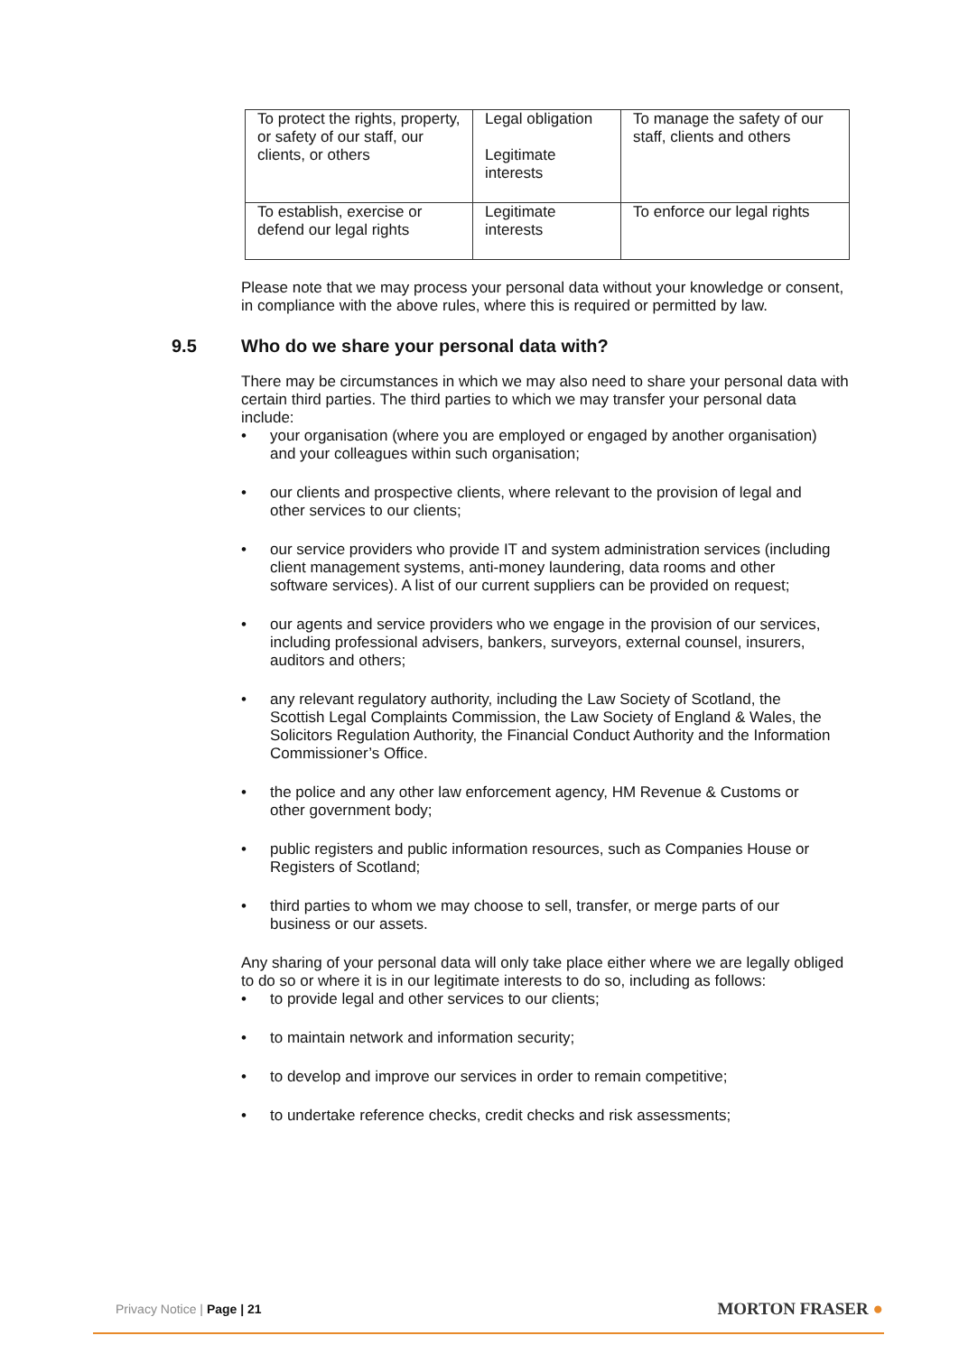| To protect the rights, property, or safety of our staff, our clients, or others | Legal obligation Legitimate interests | To manage the safety of our staff, clients and others |
| To establish, exercise or defend our legal rights | Legitimate interests | To enforce our legal rights |
Please note that we may process your personal data without your knowledge or consent, in compliance with the above rules, where this is required or permitted by law.
9.5 Who do we share your personal data with?
There may be circumstances in which we may also need to share your personal data with certain third parties. The third parties to which we may transfer your personal data include:
• your organisation (where you are employed or engaged by another organisation) and your colleagues within such organisation;
• our clients and prospective clients, where relevant to the provision of legal and other services to our clients;
• our service providers who provide IT and system administration services (including client management systems, anti-money laundering, data rooms and other software services). A list of our current suppliers can be provided on request;
• our agents and service providers who we engage in the provision of our services, including professional advisers, bankers, surveyors, external counsel, insurers, auditors and others;
• any relevant regulatory authority, including the Law Society of Scotland, the Scottish Legal Complaints Commission, the Law Society of England & Wales, the Solicitors Regulation Authority, the Financial Conduct Authority and the Information Commissioner’s Office.
• the police and any other law enforcement agency, HM Revenue & Customs or other government body;
• public registers and public information resources, such as Companies House or Registers of Scotland;
• third parties to whom we may choose to sell, transfer, or merge parts of our business or our assets.
Any sharing of your personal data will only take place either where we are legally obliged to do so or where it is in our legitimate interests to do so, including as follows:
• to provide legal and other services to our clients;
• to maintain network and information security;
• to develop and improve our services in order to remain competitive;
• to undertake reference checks, credit checks and risk assessments;
Privacy Notice | Page | 21
MORTON FRASER ●